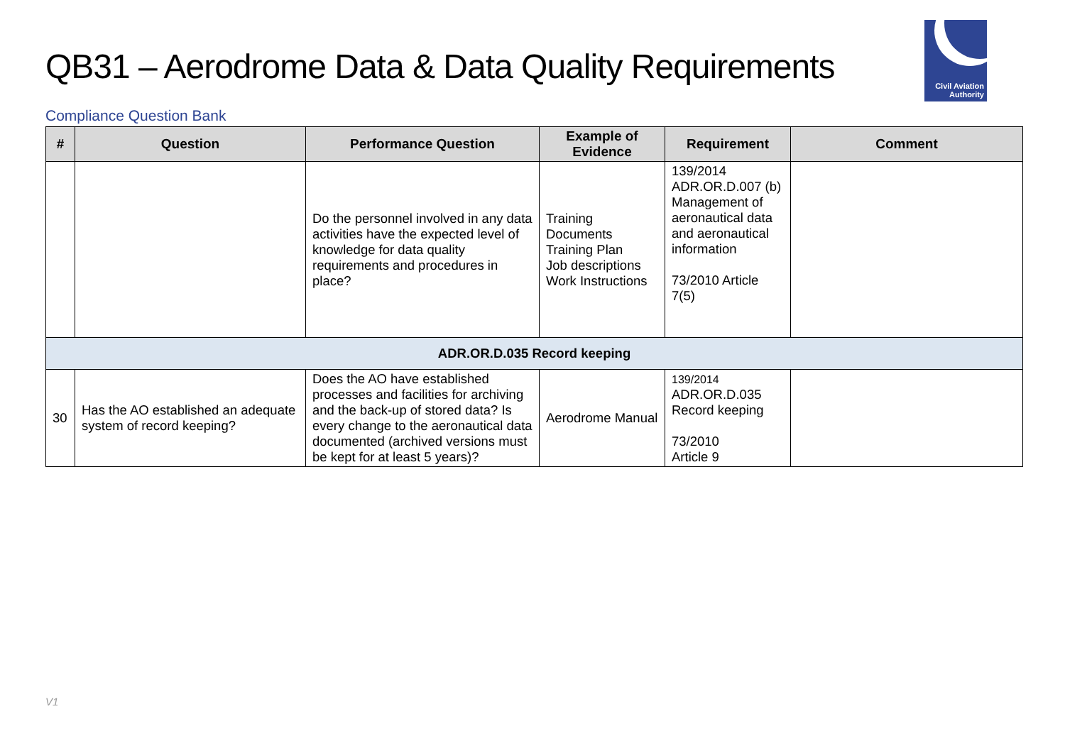QB31 – Aerodrome Data & Data Quality Requirements
Civil Aviation
Authority
Compliance Question Bank
| # | Question | Performance Question | Example of Evidence | Requirement | Comment |
| --- | --- | --- | --- | --- | --- |
| | | Do the personnel involved in any data activities have the expected level of knowledge for data quality requirements and procedures in place? | Training Documents Training Plan Job descriptions Work Instructions | 139/2014 ADR.OR.D.007 (b) Management of aeronautical data and aeronautical information 73/2010 Article 7(5) | |
| ADR.OR.D.035 Record keeping | | | | | |
| 30 | Has the AO established an adequate system of record keeping? | Does the AO have established processes and facilities for archiving and the back-up of stored data? Is every change to the aeronautical data documented (archived versions must be kept for at least 5 years)? | Aerodrome Manual | 139/2014 ADR.OR.D.035 Record keeping 73/2010 Article 9 | |
V1